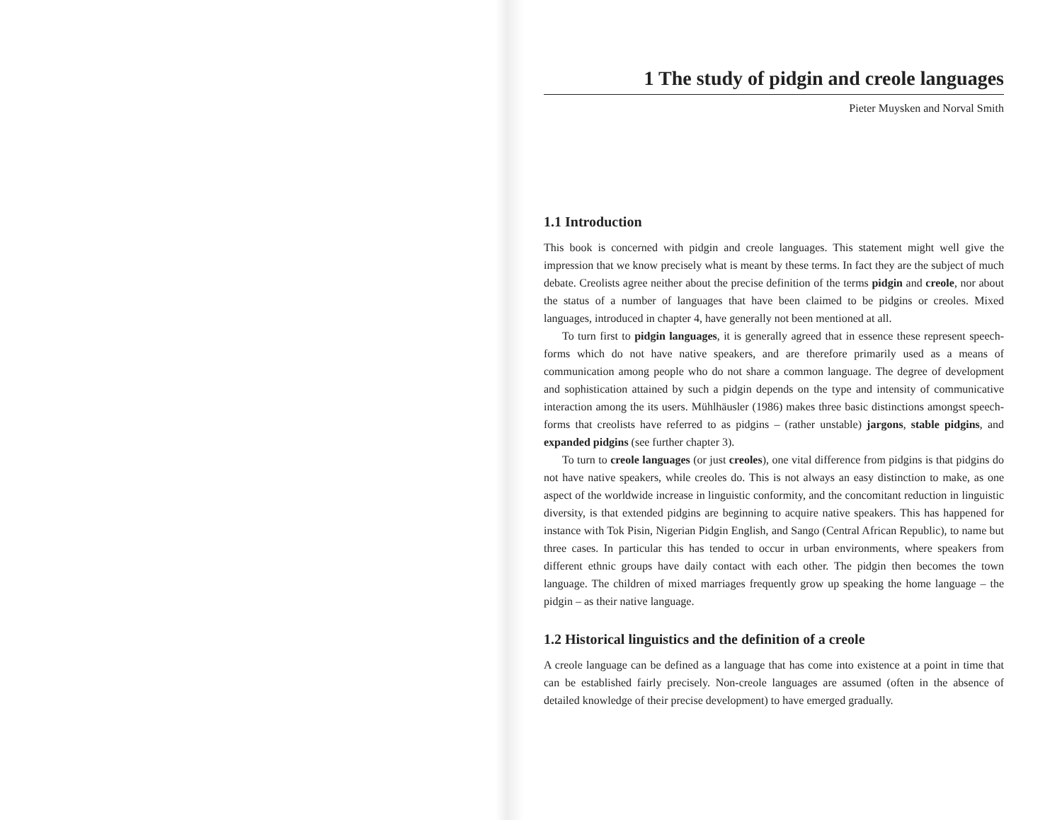1 The study of pidgin and creole languages
Pieter Muysken and Norval Smith
1.1 Introduction
This book is concerned with pidgin and creole languages. This statement might well give the impression that we know precisely what is meant by these terms. In fact they are the subject of much debate. Creolists agree neither about the precise definition of the terms pidgin and creole, nor about the status of a number of languages that have been claimed to be pidgins or creoles. Mixed languages, introduced in chapter 4, have generally not been mentioned at all.
To turn first to pidgin languages, it is generally agreed that in essence these represent speech-forms which do not have native speakers, and are therefore primarily used as a means of communication among people who do not share a common language. The degree of development and sophistication attained by such a pidgin depends on the type and intensity of communicative interaction among the its users. Mühlhäusler (1986) makes three basic distinctions amongst speech-forms that creolists have referred to as pidgins – (rather unstable) jargons, stable pidgins, and expanded pidgins (see further chapter 3).
To turn to creole languages (or just creoles), one vital difference from pidgins is that pidgins do not have native speakers, while creoles do. This is not always an easy distinction to make, as one aspect of the worldwide increase in linguistic conformity, and the concomitant reduction in linguistic diversity, is that extended pidgins are beginning to acquire native speakers. This has happened for instance with Tok Pisin, Nigerian Pidgin English, and Sango (Central African Republic), to name but three cases. In particular this has tended to occur in urban environments, where speakers from different ethnic groups have daily contact with each other. The pidgin then becomes the town language. The children of mixed marriages frequently grow up speaking the home language – the pidgin – as their native language.
1.2 Historical linguistics and the definition of a creole
A creole language can be defined as a language that has come into existence at a point in time that can be established fairly precisely. Non-creole languages are assumed (often in the absence of detailed knowledge of their precise development) to have emerged gradually.